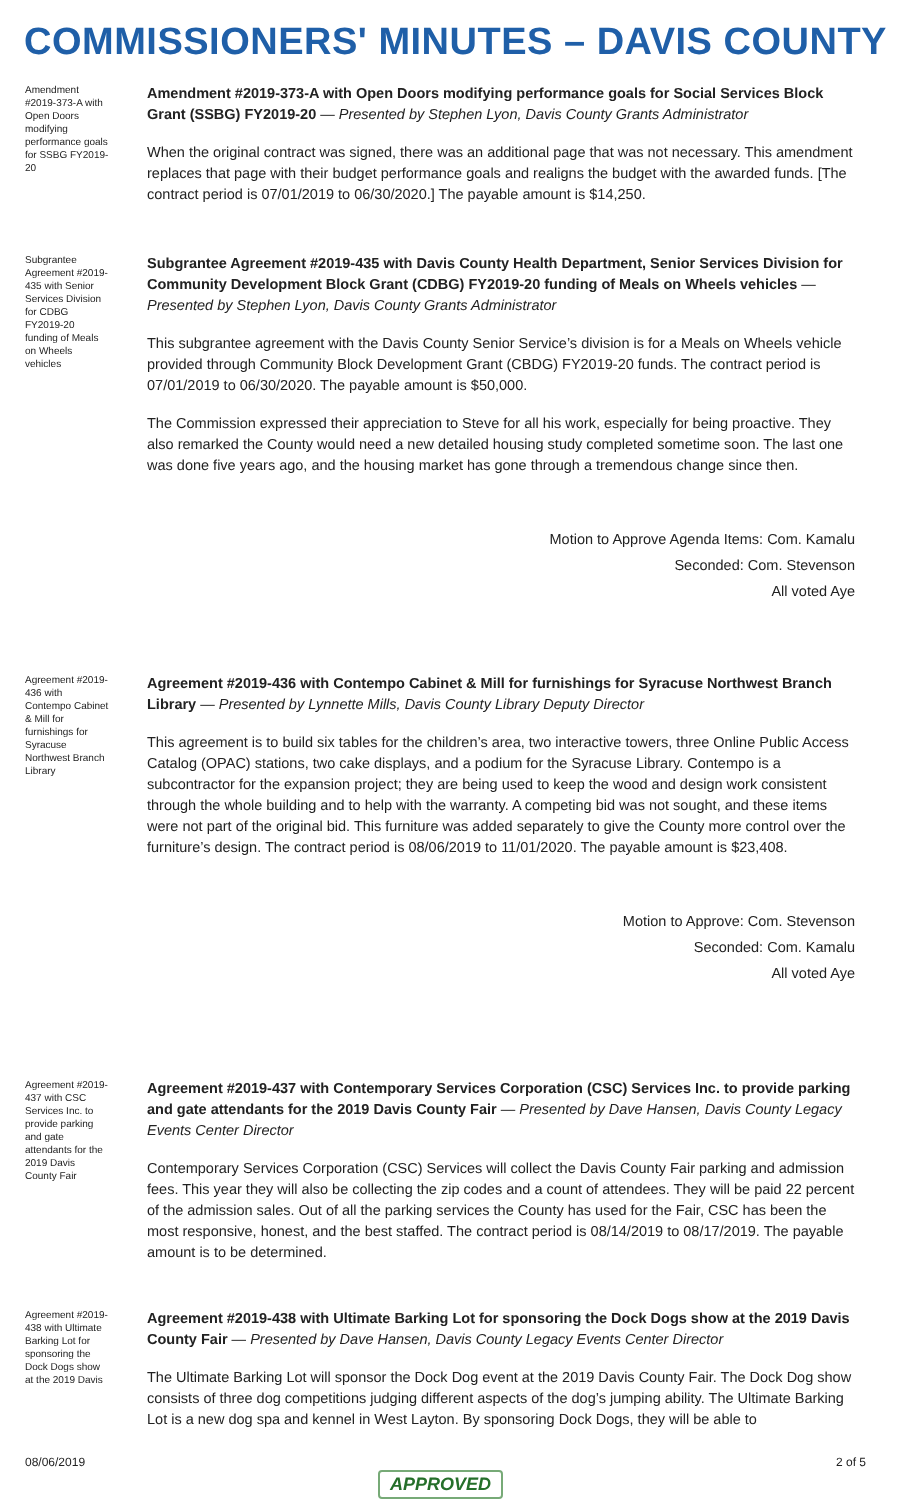COMMISSIONERS' MINUTES – DAVIS COUNTY
Amendment #2019-373-A with Open Doors modifying performance goals for SSBG FY2019-20
Amendment #2019-373-A with Open Doors modifying performance goals for Social Services Block Grant (SSBG) FY2019-20 — Presented by Stephen Lyon, Davis County Grants Administrator
When the original contract was signed, there was an additional page that was not necessary. This amendment replaces that page with their budget performance goals and realigns the budget with the awarded funds. [The contract period is 07/01/2019 to 06/30/2020.] The payable amount is $14,250.
Subgrantee Agreement #2019-435 with Senior Services Division for CDBG FY2019-20 funding of Meals on Wheels vehicles
Subgrantee Agreement #2019-435 with Davis County Health Department, Senior Services Division for Community Development Block Grant (CDBG) FY2019-20 funding of Meals on Wheels vehicles — Presented by Stephen Lyon, Davis County Grants Administrator
This subgrantee agreement with the Davis County Senior Service’s division is for a Meals on Wheels vehicle provided through Community Block Development Grant (CBDG) FY2019-20 funds. The contract period is 07/01/2019 to 06/30/2020. The payable amount is $50,000.
The Commission expressed their appreciation to Steve for all his work, especially for being proactive. They also remarked the County would need a new detailed housing study completed sometime soon. The last one was done five years ago, and the housing market has gone through a tremendous change since then.
Motion to Approve Agenda Items: Com. Kamalu
Seconded: Com. Stevenson
All voted Aye
Agreement #2019-436 with Contempo Cabinet & Mill for furnishings for Syracuse Northwest Branch Library
Agreement #2019-436 with Contempo Cabinet & Mill for furnishings for Syracuse Northwest Branch Library — Presented by Lynnette Mills, Davis County Library Deputy Director
This agreement is to build six tables for the children’s area, two interactive towers, three Online Public Access Catalog (OPAC) stations, two cake displays, and a podium for the Syracuse Library. Contempo is a subcontractor for the expansion project; they are being used to keep the wood and design work consistent through the whole building and to help with the warranty. A competing bid was not sought, and these items were not part of the original bid. This furniture was added separately to give the County more control over the furniture’s design. The contract period is 08/06/2019 to 11/01/2020. The payable amount is $23,408.
Motion to Approve: Com. Stevenson
Seconded: Com. Kamalu
All voted Aye
Agreement #2019-437 with CSC Services Inc. to provide parking and gate attendants for the 2019 Davis County Fair
Agreement #2019-437 with Contemporary Services Corporation (CSC) Services Inc. to provide parking and gate attendants for the 2019 Davis County Fair — Presented by Dave Hansen, Davis County Legacy Events Center Director
Contemporary Services Corporation (CSC) Services will collect the Davis County Fair parking and admission fees. This year they will also be collecting the zip codes and a count of attendees. They will be paid 22 percent of the admission sales. Out of all the parking services the County has used for the Fair, CSC has been the most responsive, honest, and the best staffed. The contract period is 08/14/2019 to 08/17/2019. The payable amount is to be determined.
Agreement #2019-438 with Ultimate Barking Lot for sponsoring the Dock Dogs show at the 2019 Davis
Agreement #2019-438 with Ultimate Barking Lot for sponsoring the Dock Dogs show at the 2019 Davis County Fair — Presented by Dave Hansen, Davis County Legacy Events Center Director
The Ultimate Barking Lot will sponsor the Dock Dog event at the 2019 Davis County Fair. The Dock Dog show consists of three dog competitions judging different aspects of the dog’s jumping ability. The Ultimate Barking Lot is a new dog spa and kennel in West Layton. By sponsoring Dock Dogs, they will be able to
08/06/2019 2 of 5
APPROVED